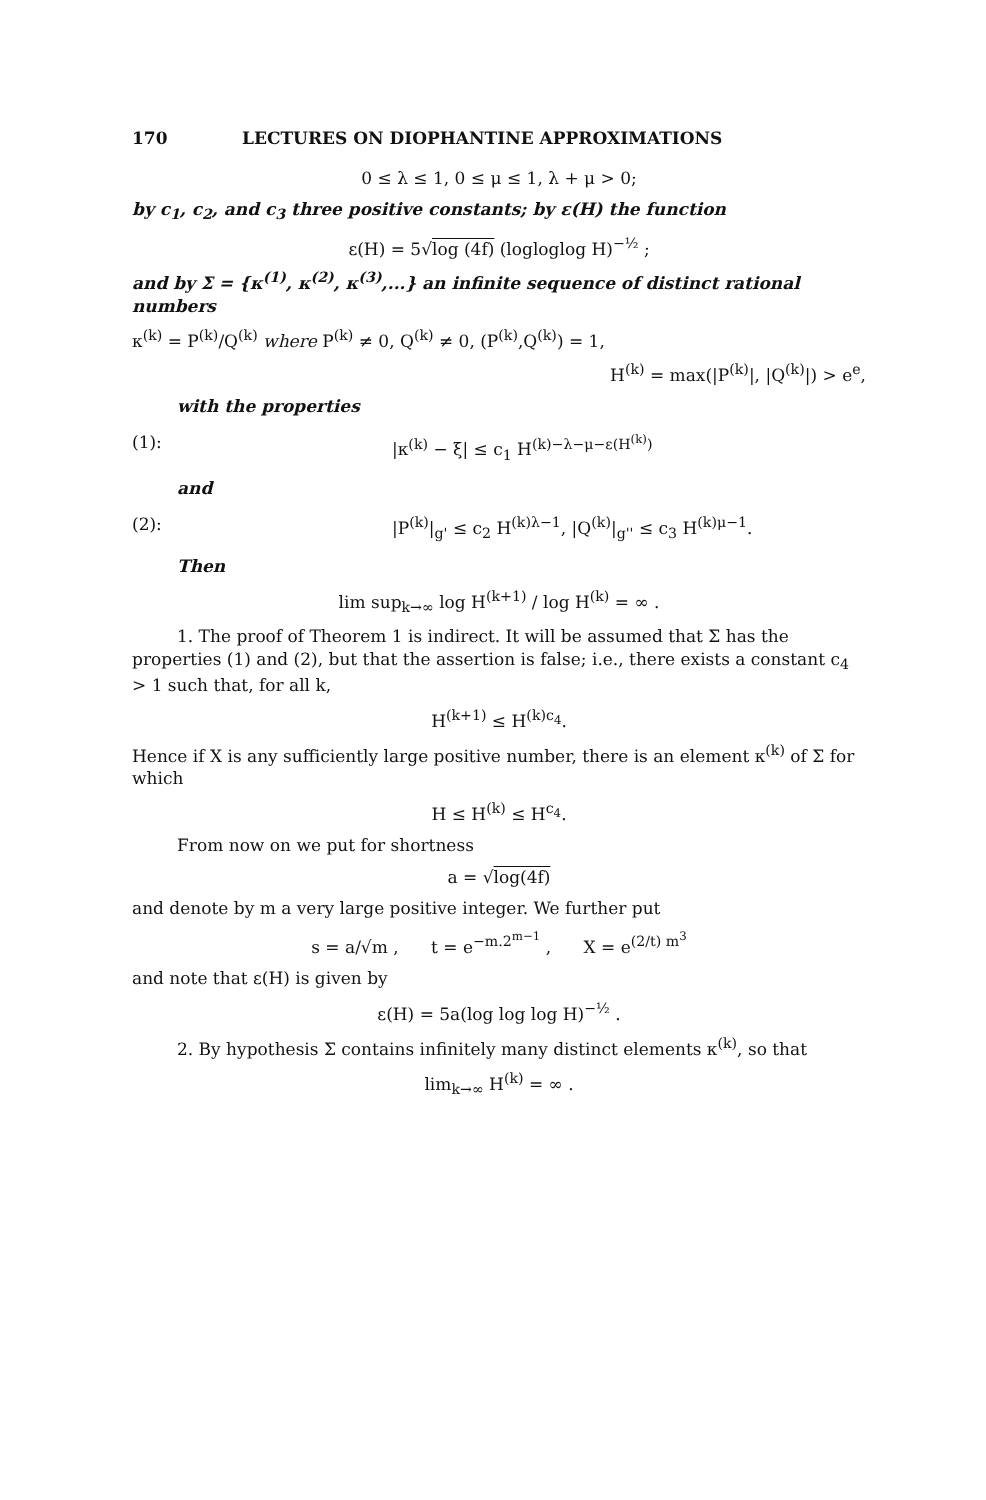170 LECTURES ON DIOPHANTINE APPROXIMATIONS
0 ≤ λ ≤ 1, 0 ≤ μ ≤ 1, λ + μ > 0;
by c<sub>1</sub>, c<sub>2</sub>, and c<sub>3</sub> three positive constants; by ε(H) the function
ε(H) = 5√log (4f) (logloglog H)<sup>−½</sup> ;
and by Σ = {κ<sup>(1)</sup>, κ<sup>(2)</sup>, κ<sup>(3)</sup>,...} an infinite sequence of distinct rational numbers
κ<sup>(k)</sup> = P<sup>(k)</sup>/Q<sup>(k)</sup> where P<sup>(k)</sup> ≠ 0, Q<sup>(k)</sup> ≠ 0, (P<sup>(k)</sup>,Q<sup>(k)</sup>) = 1,
H<sup>(k)</sup> = max(|P<sup>(k)</sup>|, |Q<sup>(k)</sup>|) > e<sup>e</sup>,
with the properties
(1): |κ<sup>(k)</sup> − ξ| ≤ c<sub>1</sub> H<sup>(k)−λ−μ−ε(H<sup>(k)</sup>)</sup>
and
(2): |P<sup>(k)</sup>|<sub>g'</sub> ≤ c<sub>2</sub> H<sup>(k)λ−1</sup>, |Q<sup>(k)</sup>|<sub>g''</sub> ≤ c<sub>3</sub> H<sup>(k)μ−1</sup>.
Then
lim sup<sub>k→∞</sub> log H<sup>(k+1)</sup> / log H<sup>(k)</sup> = ∞ .
1. The proof of Theorem 1 is indirect. It will be assumed that Σ has the properties (1) and (2), but that the assertion is false; i.e., there exists a constant c<sub>4</sub> > 1 such that, for all k,
H<sup>(k+1)</sup> ≤ H<sup>(k)c<sub>4</sub></sup>.
Hence if X is any sufficiently large positive number, there is an element κ<sup>(k)</sup> of Σ for which
H ≤ H<sup>(k)</sup> ≤ H<sup>c<sub>4</sub></sup>.
From now on we put for shortness
a = √log(4f)
and denote by m a very large positive integer. We further put
s = a/√m , t = e<sup>−m.2<sup>m−1</sup></sup> , X = e<sup>(2/t) m<sup>3</sup></sup>
and note that ε(H) is given by
ε(H) = 5a(log log log H)<sup>−½</sup> .
2. By hypothesis Σ contains infinitely many distinct elements κ<sup>(k)</sup>, so that
lim<sub>k→∞</sub> H<sup>(k)</sup> = ∞ .